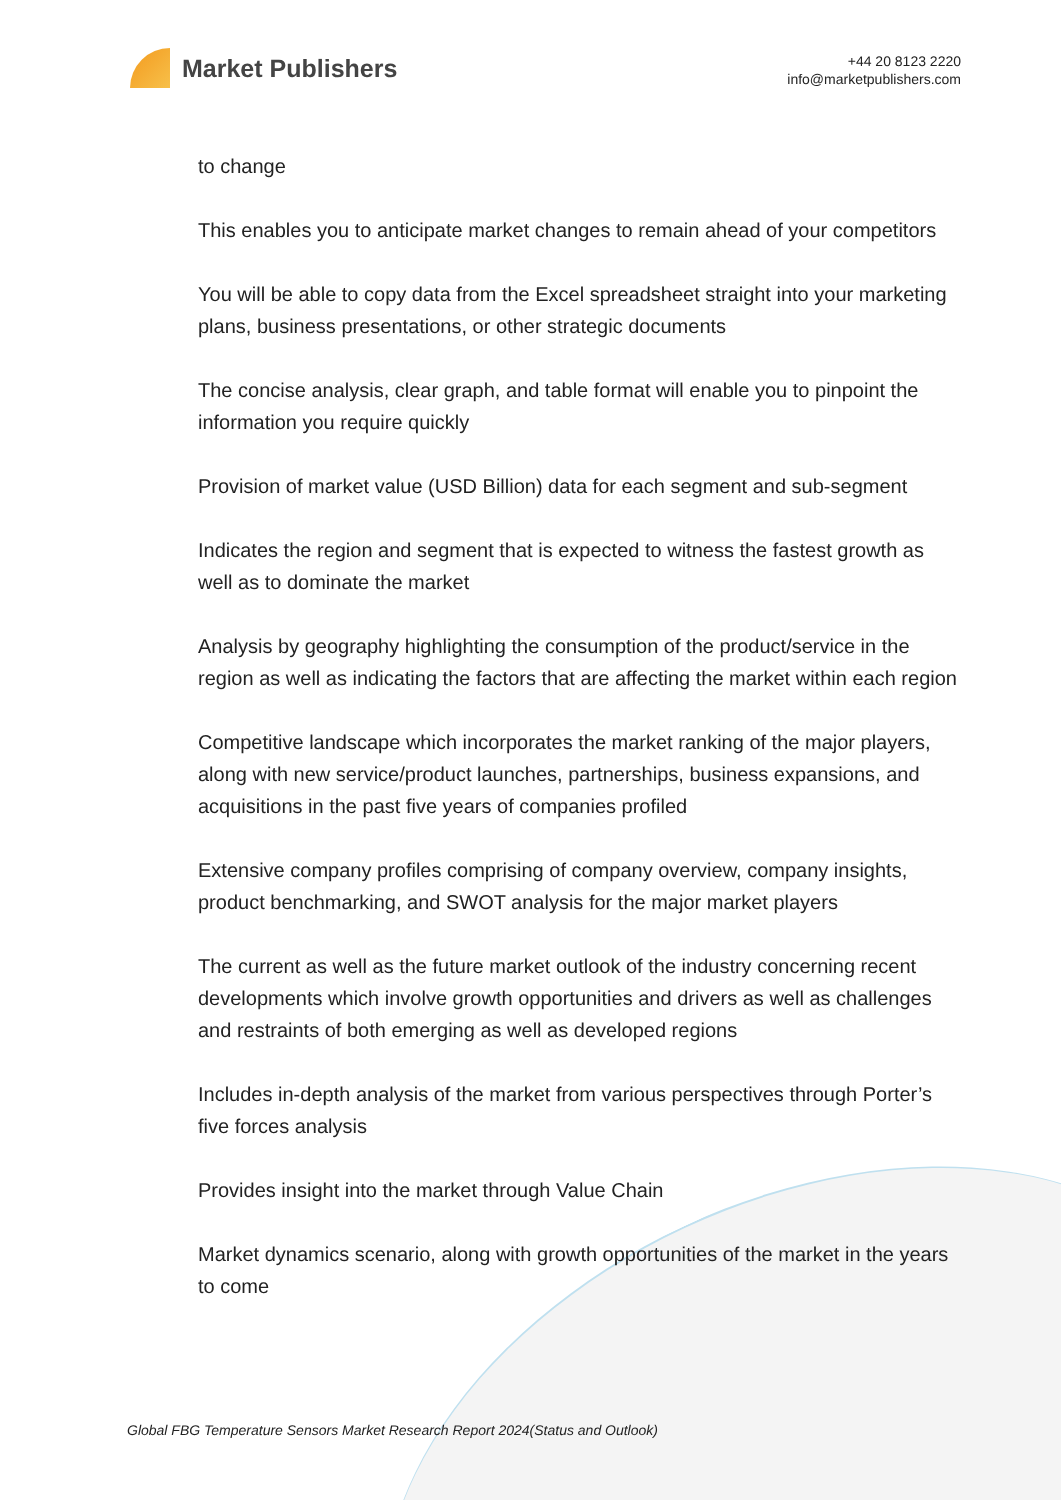Market Publishers
+44 20 8123 2220
info@marketpublishers.com
to change
This enables you to anticipate market changes to remain ahead of your competitors
You will be able to copy data from the Excel spreadsheet straight into your marketing plans, business presentations, or other strategic documents
The concise analysis, clear graph, and table format will enable you to pinpoint the information you require quickly
Provision of market value (USD Billion) data for each segment and sub-segment
Indicates the region and segment that is expected to witness the fastest growth as well as to dominate the market
Analysis by geography highlighting the consumption of the product/service in the region as well as indicating the factors that are affecting the market within each region
Competitive landscape which incorporates the market ranking of the major players, along with new service/product launches, partnerships, business expansions, and acquisitions in the past five years of companies profiled
Extensive company profiles comprising of company overview, company insights, product benchmarking, and SWOT analysis for the major market players
The current as well as the future market outlook of the industry concerning recent developments which involve growth opportunities and drivers as well as challenges and restraints of both emerging as well as developed regions
Includes in-depth analysis of the market from various perspectives through Porter’s five forces analysis
Provides insight into the market through Value Chain
Market dynamics scenario, along with growth opportunities of the market in the years to come
Global FBG Temperature Sensors Market Research Report 2024(Status and Outlook)